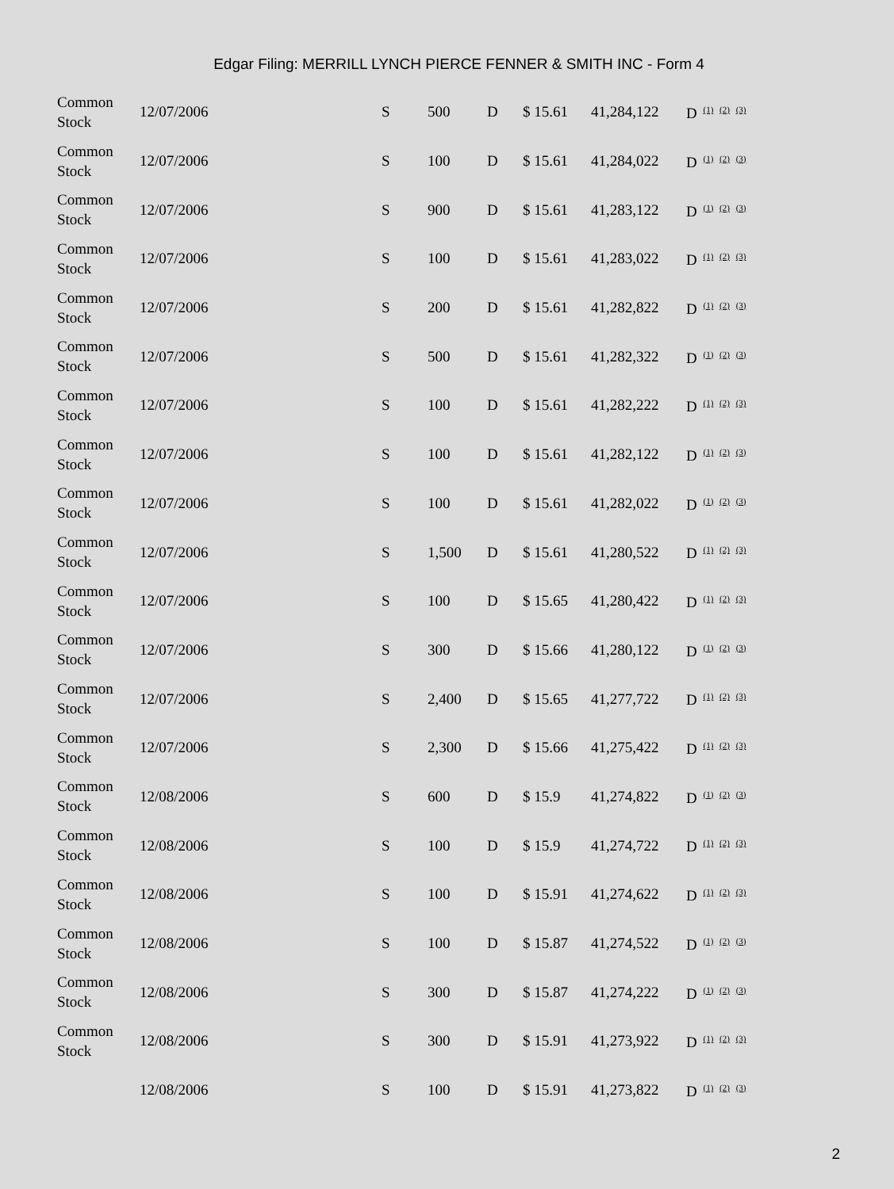Edgar Filing: MERRILL LYNCH PIERCE FENNER & SMITH INC - Form 4
| Common Stock | 12/07/2006 | S | 500 | D | $ 15.61 | 41,284,122 | D <sup>(1)</sup> <sup>(2)</sup> <sup>(3)</sup> |
| Common Stock | 12/07/2006 | S | 100 | D | $ 15.61 | 41,284,022 | D <sup>(1)</sup> <sup>(2)</sup> <sup>(3)</sup> |
| Common Stock | 12/07/2006 | S | 900 | D | $ 15.61 | 41,283,122 | D <sup>(1)</sup> <sup>(2)</sup> <sup>(3)</sup> |
| Common Stock | 12/07/2006 | S | 100 | D | $ 15.61 | 41,283,022 | D <sup>(1)</sup> <sup>(2)</sup> <sup>(3)</sup> |
| Common Stock | 12/07/2006 | S | 200 | D | $ 15.61 | 41,282,822 | D <sup>(1)</sup> <sup>(2)</sup> <sup>(3)</sup> |
| Common Stock | 12/07/2006 | S | 500 | D | $ 15.61 | 41,282,322 | D <sup>(1)</sup> <sup>(2)</sup> <sup>(3)</sup> |
| Common Stock | 12/07/2006 | S | 100 | D | $ 15.61 | 41,282,222 | D <sup>(1)</sup> <sup>(2)</sup> <sup>(3)</sup> |
| Common Stock | 12/07/2006 | S | 100 | D | $ 15.61 | 41,282,122 | D <sup>(1)</sup> <sup>(2)</sup> <sup>(3)</sup> |
| Common Stock | 12/07/2006 | S | 100 | D | $ 15.61 | 41,282,022 | D <sup>(1)</sup> <sup>(2)</sup> <sup>(3)</sup> |
| Common Stock | 12/07/2006 | S | 1,500 | D | $ 15.61 | 41,280,522 | D <sup>(1)</sup> <sup>(2)</sup> <sup>(3)</sup> |
| Common Stock | 12/07/2006 | S | 100 | D | $ 15.65 | 41,280,422 | D <sup>(1)</sup> <sup>(2)</sup> <sup>(3)</sup> |
| Common Stock | 12/07/2006 | S | 300 | D | $ 15.66 | 41,280,122 | D <sup>(1)</sup> <sup>(2)</sup> <sup>(3)</sup> |
| Common Stock | 12/07/2006 | S | 2,400 | D | $ 15.65 | 41,277,722 | D <sup>(1)</sup> <sup>(2)</sup> <sup>(3)</sup> |
| Common Stock | 12/07/2006 | S | 2,300 | D | $ 15.66 | 41,275,422 | D <sup>(1)</sup> <sup>(2)</sup> <sup>(3)</sup> |
| Common Stock | 12/08/2006 | S | 600 | D | $ 15.9 | 41,274,822 | D <sup>(1)</sup> <sup>(2)</sup> <sup>(3)</sup> |
| Common Stock | 12/08/2006 | S | 100 | D | $ 15.9 | 41,274,722 | D <sup>(1)</sup> <sup>(2)</sup> <sup>(3)</sup> |
| Common Stock | 12/08/2006 | S | 100 | D | $ 15.91 | 41,274,622 | D <sup>(1)</sup> <sup>(2)</sup> <sup>(3)</sup> |
| Common Stock | 12/08/2006 | S | 100 | D | $ 15.87 | 41,274,522 | D <sup>(1)</sup> <sup>(2)</sup> <sup>(3)</sup> |
| Common Stock | 12/08/2006 | S | 300 | D | $ 15.87 | 41,274,222 | D <sup>(1)</sup> <sup>(2)</sup> <sup>(3)</sup> |
| Common Stock | 12/08/2006 | S | 300 | D | $ 15.91 | 41,273,922 | D <sup>(1)</sup> <sup>(2)</sup> <sup>(3)</sup> |
| | 12/08/2006 | S | 100 | D | $ 15.91 | 41,273,822 | D <sup>(1)</sup> <sup>(2)</sup> <sup>(3)</sup> |
2